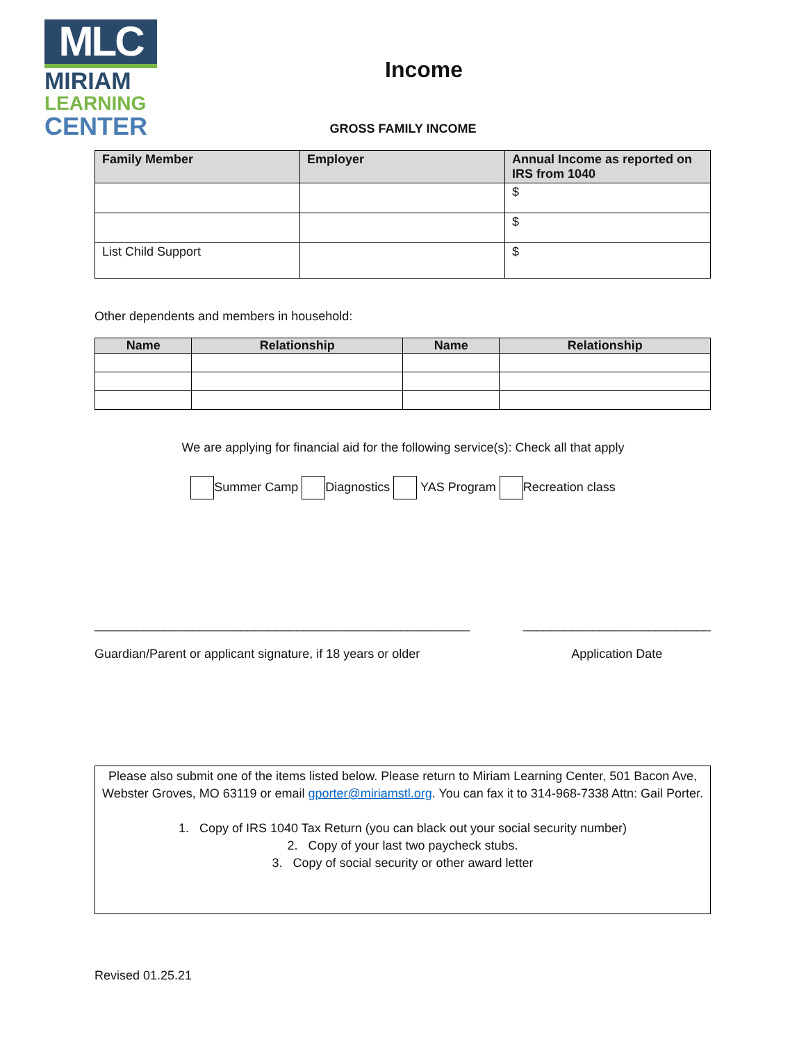MLC
MIRIAM
LEARNING
CENTER
Income
GROSS FAMILY INCOME
| Family Member | Employer | Annual Income as reported on IRS from 1040 |
| --- | --- | --- |
| | | $ |
| | | $ |
| List Child Support | | $ |
Other dependents and members in household:
| Name | Relationship | Name | Relationship |
| --- | --- | --- | --- |
We are applying for financial aid for the following service(s): Check all that apply
Summer Camp Diagnostics YAS Program Recreation class
______________________________________________________
Guardian/Parent or applicant signature, if 18 years or older
___________________________
Application Date
Please also submit one of the items listed below. Please return to Miriam Learning Center, 501 Bacon Ave, Webster Groves, MO 63119 or email gporter@miriamstl.org. You can fax it to 314-968-7338 Attn: Gail Porter.
1. Copy of IRS 1040 Tax Return (you can black out your social security number)
2. Copy of your last two paycheck stubs.
3. Copy of social security or other award letter
Revised 01.25.21